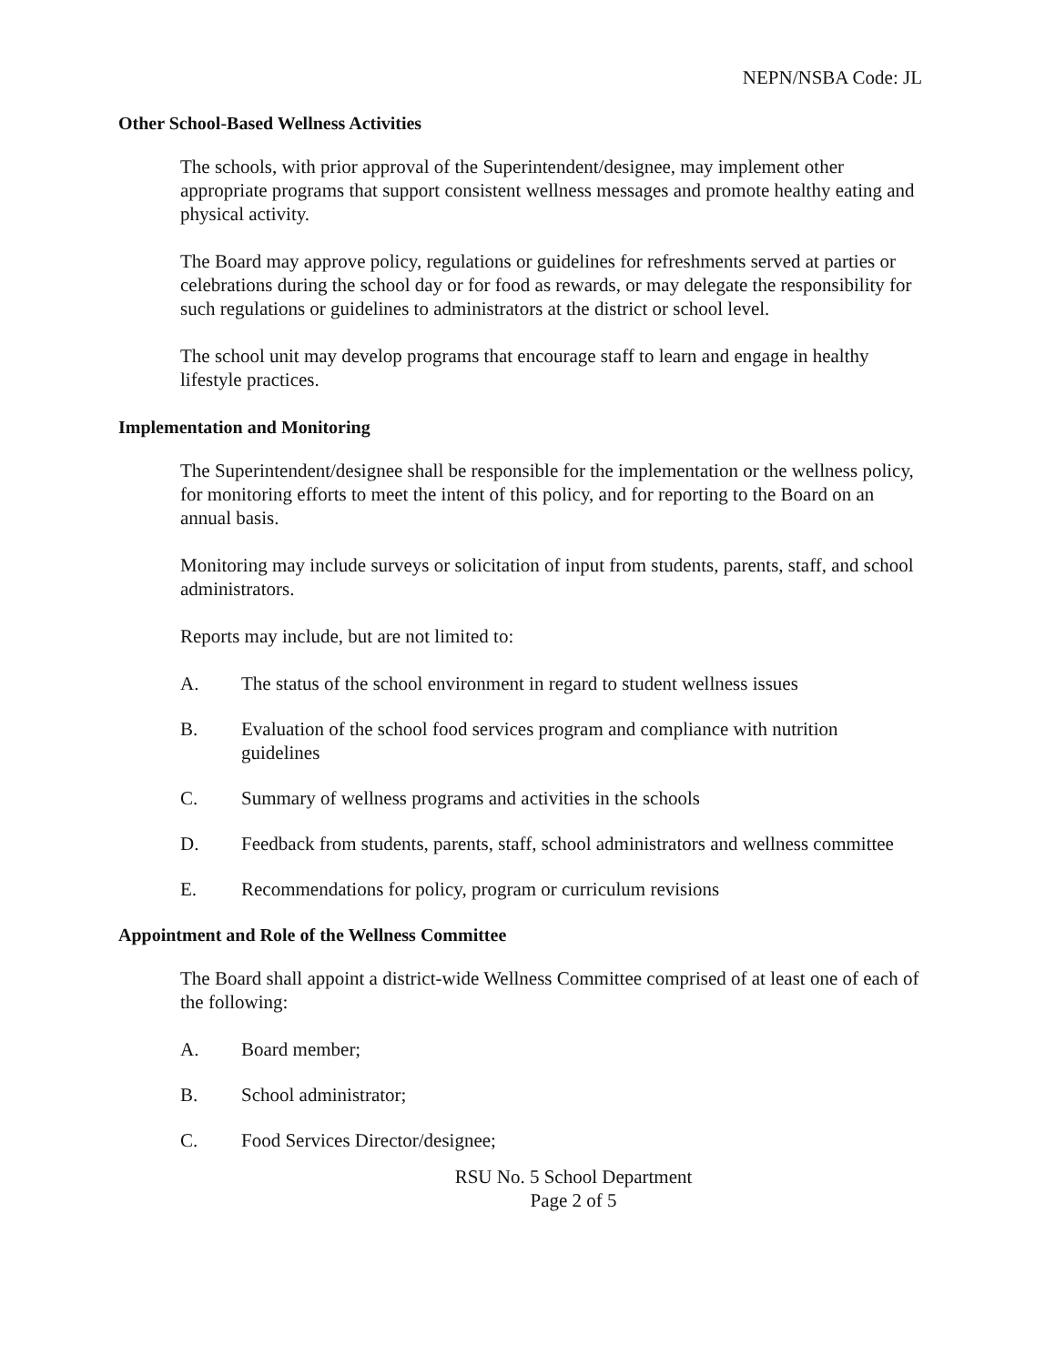NEPN/NSBA Code: JL
Other School-Based Wellness Activities
The schools, with prior approval of the Superintendent/designee, may implement other appropriate programs that support consistent wellness messages and promote healthy eating and physical activity.
The Board may approve policy, regulations or guidelines for refreshments served at parties or celebrations during the school day or for food as rewards, or may delegate the responsibility for such regulations or guidelines to administrators at the district or school level.
The school unit may develop programs that encourage staff to learn and engage in healthy lifestyle practices.
Implementation and Monitoring
The Superintendent/designee shall be responsible for the implementation or the wellness policy, for monitoring efforts to meet the intent of this policy, and for reporting to the Board on an annual basis.
Monitoring may include surveys or solicitation of input from students, parents, staff, and school administrators.
Reports may include, but are not limited to:
A. The status of the school environment in regard to student wellness issues
B. Evaluation of the school food services program and compliance with nutrition guidelines
C. Summary of wellness programs and activities in the schools
D. Feedback from students, parents, staff, school administrators and wellness committee
E. Recommendations for policy, program or curriculum revisions
Appointment and Role of the Wellness Committee
The Board shall appoint a district-wide Wellness Committee comprised of at least one of each of the following:
A. Board member;
B. School administrator;
C. Food Services Director/designee;
RSU No. 5 School Department
Page 2 of 5